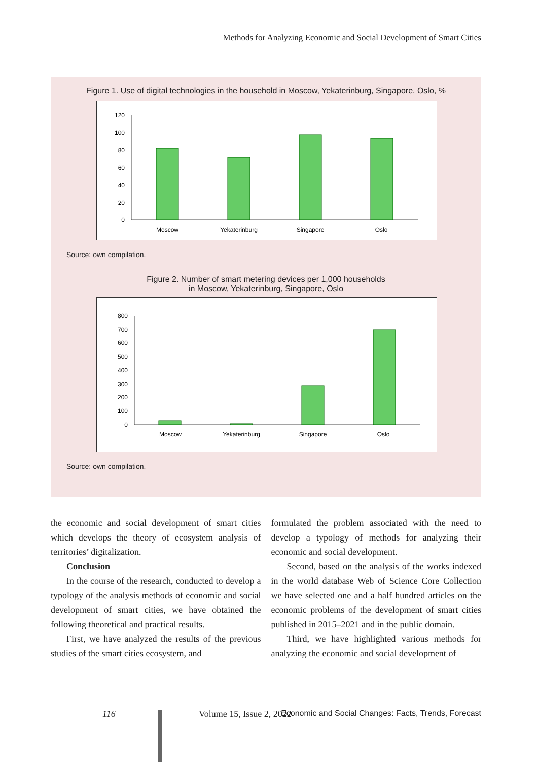Methods for Analyzing Economic and Social Development of Smart Cities
Figure 1. Use of digital technologies in the household in Moscow, Yekaterinburg, Singapore, Oslo, %
120
100
80
60
40
20
0
Moscow
Yekaterinburg
Singapore
Oslo
Source: own compilation.
Figure 2. Number of smart metering devices per 1,000 households
in Moscow, Yekaterinburg, Singapore, Oslo
800
700
600
500
400
300
200
100
0
Moscow
Yekaterinburg
Singapore
Oslo
Source: own compilation.
the economic and social development of smart cities which develops the theory of ecosystem analysis of territories’ digitalization.
Conclusion
In the course of the research, conducted to develop a typology of the analysis methods of economic and social development of smart cities, we have obtained the following theoretical and practical results.
First, we have analyzed the results of the previous studies of the smart cities ecosystem, and
formulated the problem associated with the need to develop a typology of methods for analyzing their economic and social development.
Second, based on the analysis of the works indexed in the world database Web of Science Core Collection we have selected one and a half hundred articles on the economic problems of the development of smart cities published in 2015–2021 and in the public domain.
Third, we have highlighted various methods for analyzing the economic and social development of
116 Volume 15, Issue 2, 2022 Economic and Social Changes: Facts, Trends, Forecast